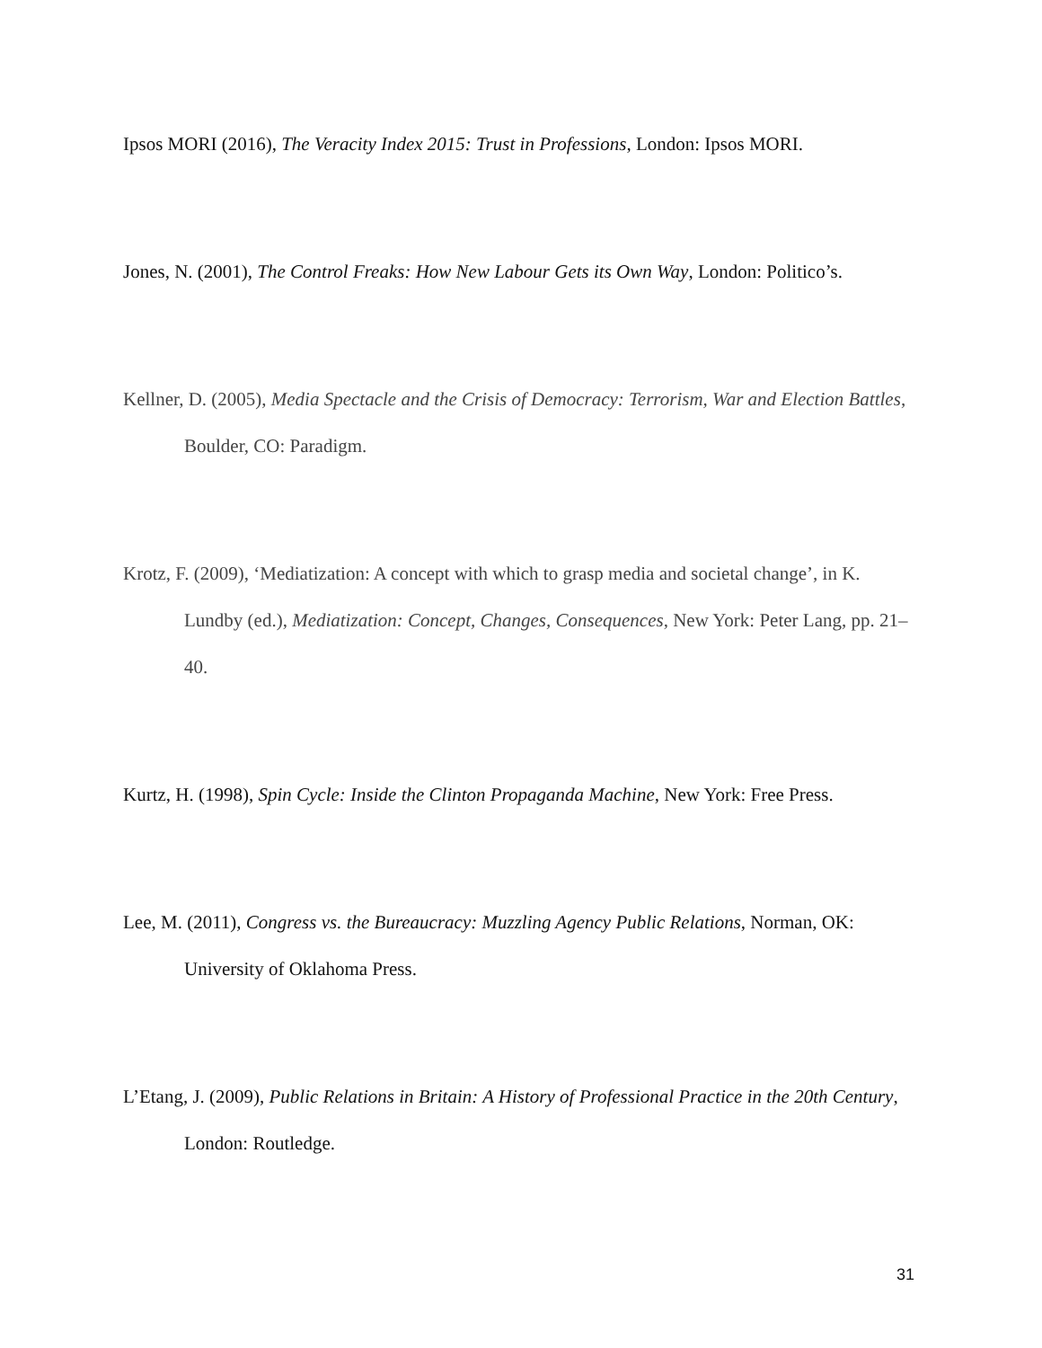Ipsos MORI (2016), The Veracity Index 2015: Trust in Professions, London: Ipsos MORI.
Jones, N. (2001), The Control Freaks: How New Labour Gets its Own Way, London: Politico’s.
Kellner, D. (2005), Media Spectacle and the Crisis of Democracy: Terrorism, War and Election Battles, Boulder, CO: Paradigm.
Krotz, F. (2009), ‘Mediatization: A concept with which to grasp media and societal change’, in K. Lundby (ed.), Mediatization: Concept, Changes, Consequences, New York: Peter Lang, pp. 21–40.
Kurtz, H. (1998), Spin Cycle: Inside the Clinton Propaganda Machine, New York: Free Press.
Lee, M. (2011), Congress vs. the Bureaucracy: Muzzling Agency Public Relations, Norman, OK: University of Oklahoma Press.
L’Etang, J. (2009), Public Relations in Britain: A History of Professional Practice in the 20th Century, London: Routledge.
31